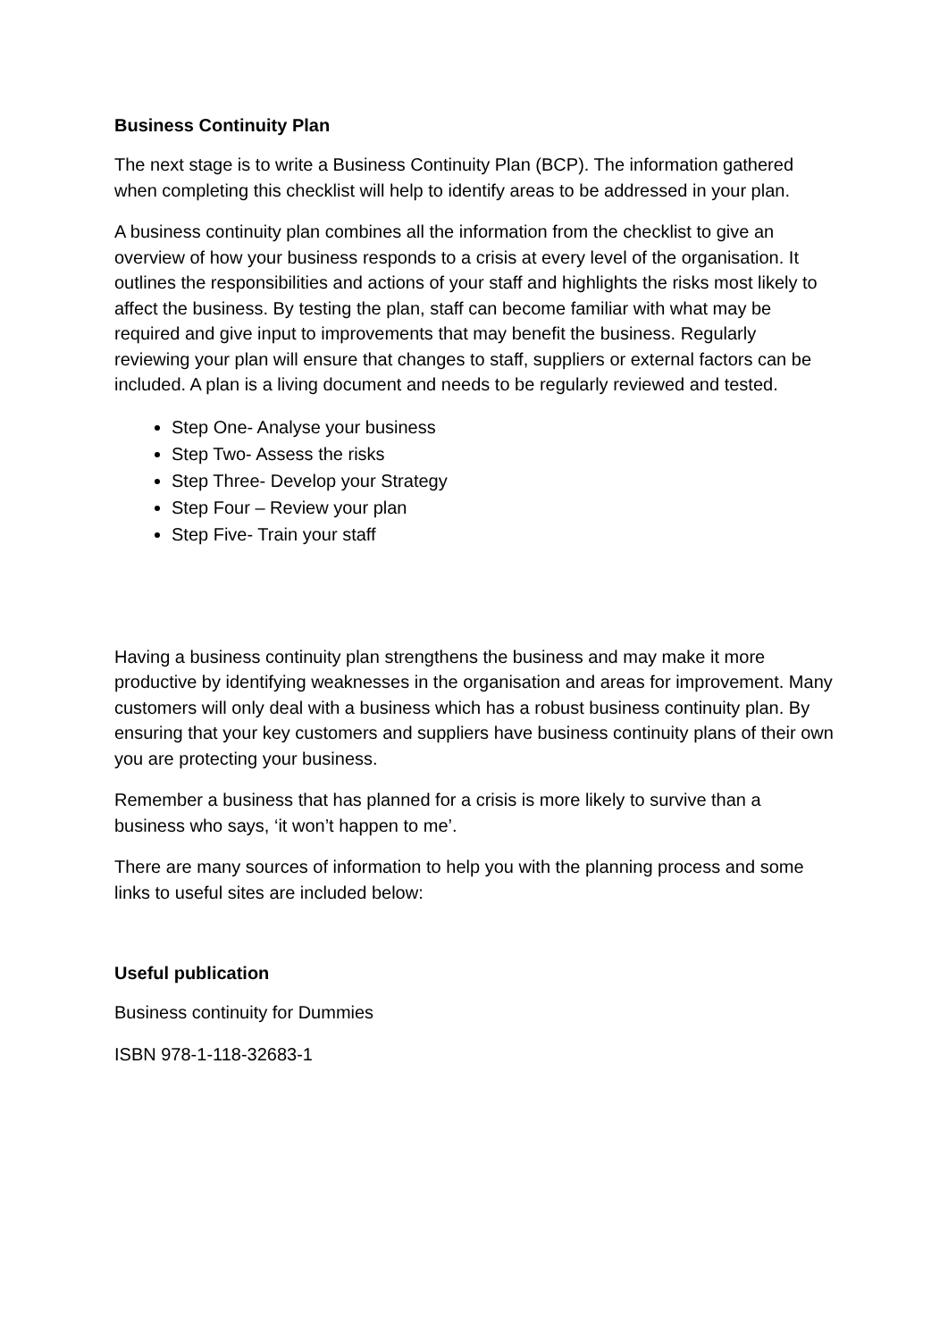Business Continuity Plan
The next stage is to write a Business Continuity Plan (BCP). The information gathered when completing this checklist will help to identify areas to be addressed in your plan.
A business continuity plan combines all the information from the checklist to give an overview of how your business responds to a crisis at every level of the organisation. It outlines the responsibilities and actions of your staff and highlights the risks most likely to affect the business. By testing the plan, staff can become familiar with what may be required and give input to improvements that may benefit the business. Regularly reviewing your plan will ensure that changes to staff, suppliers or external factors can be included. A plan is a living document and needs to be regularly reviewed and tested.
Step One- Analyse your business
Step Two- Assess the risks
Step Three- Develop your Strategy
Step Four – Review your plan
Step Five- Train your staff
Having a business continuity plan strengthens the business and may make it more productive by identifying weaknesses in the organisation and areas for improvement. Many customers will only deal with a business which has a robust business continuity plan. By ensuring that your key customers and suppliers have business continuity plans of their own you are protecting your business.
Remember a business that has planned for a crisis is more likely to survive than a business who says, ‘it won’t happen to me’.
There are many sources of information to help you with the planning process and some links to useful sites are included below:
Useful publication
Business continuity for Dummies
ISBN 978-1-118-32683-1